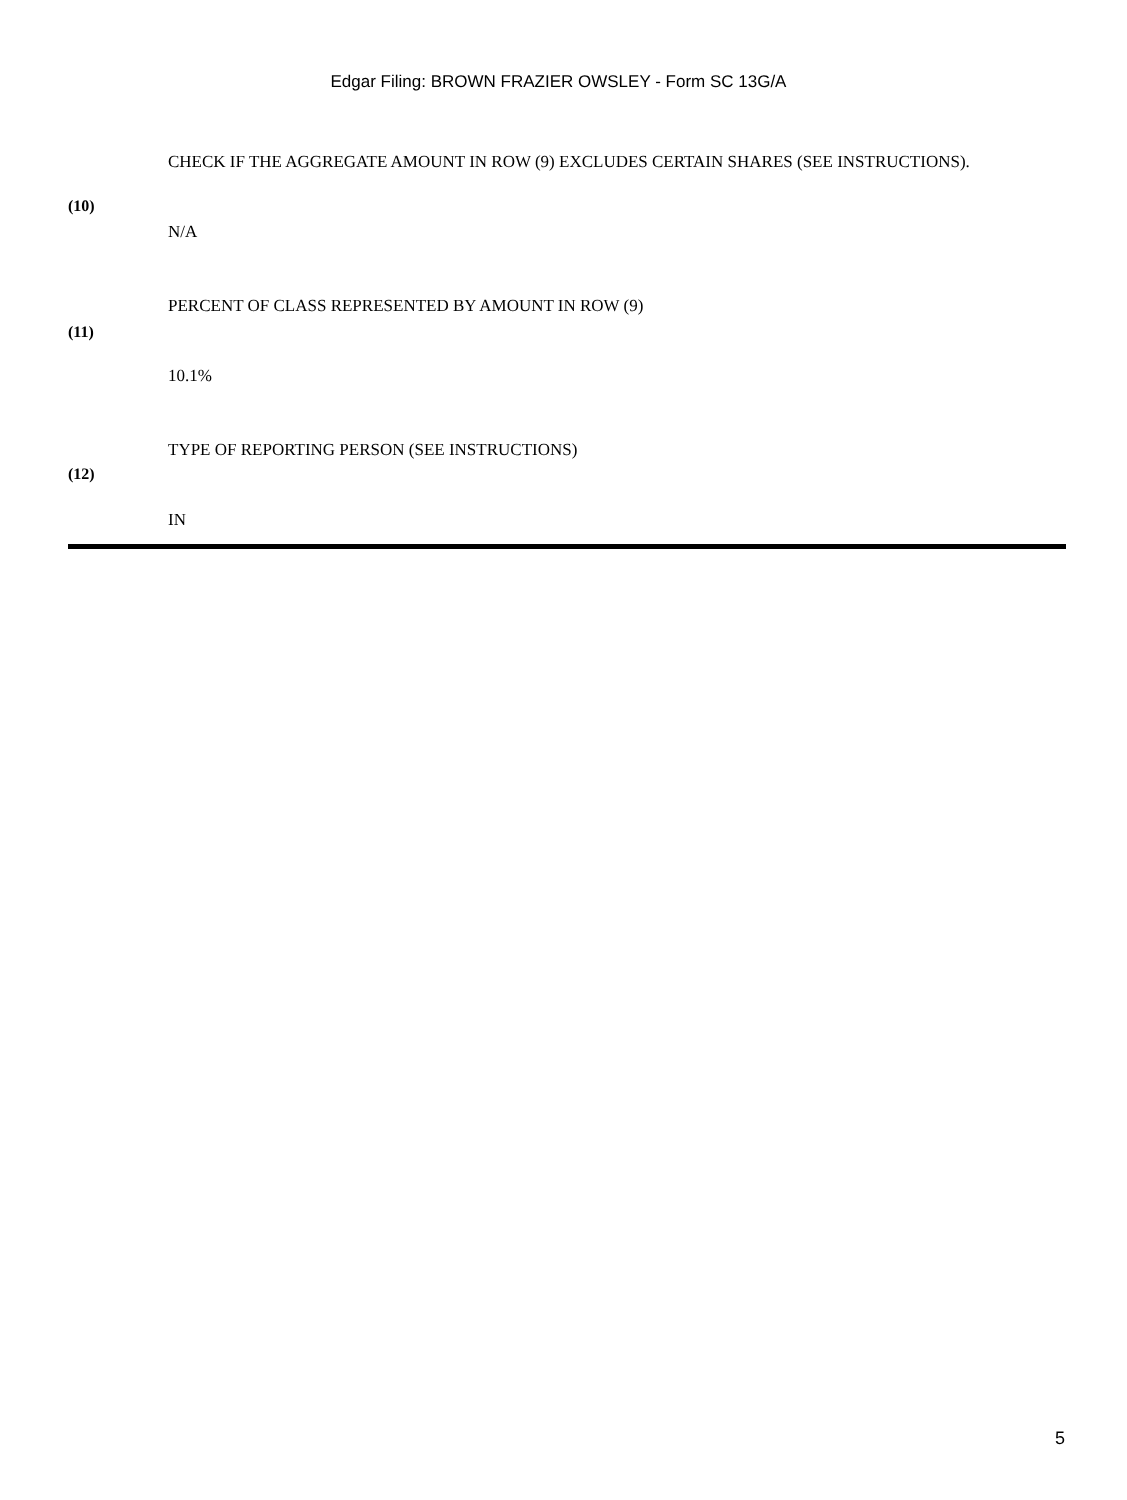Edgar Filing: BROWN FRAZIER OWSLEY - Form SC 13G/A
| (10) | CHECK IF THE AGGREGATE AMOUNT IN ROW (9) EXCLUDES CERTAIN SHARES (SEE INSTRUCTIONS). N/A |
| (11) | PERCENT OF CLASS REPRESENTED BY AMOUNT IN ROW (9) 10.1% |
| (12) | TYPE OF REPORTING PERSON (SEE INSTRUCTIONS) IN |
5